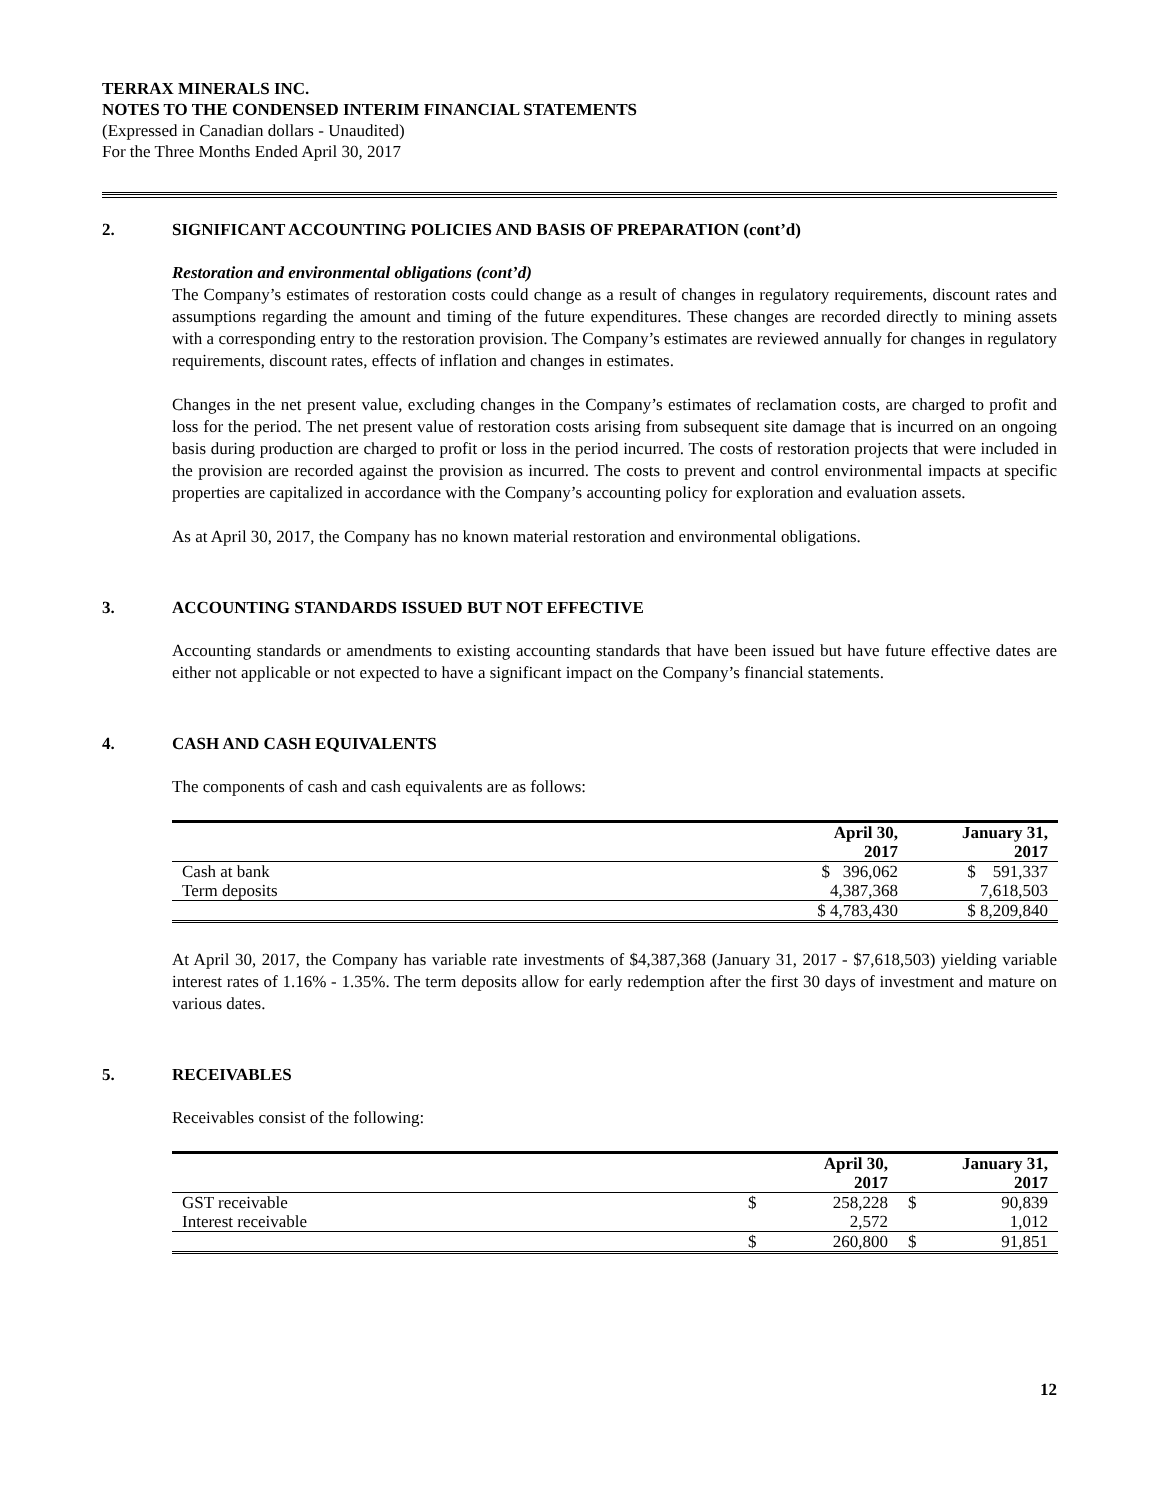TERRAX MINERALS INC.
NOTES TO THE CONDENSED INTERIM FINANCIAL STATEMENTS
(Expressed in Canadian dollars - Unaudited)
For the Three Months Ended April 30, 2017
2. SIGNIFICANT ACCOUNTING POLICIES AND BASIS OF PREPARATION (cont’d)
Restoration and environmental obligations (cont’d)
The Company’s estimates of restoration costs could change as a result of changes in regulatory requirements, discount rates and assumptions regarding the amount and timing of the future expenditures. These changes are recorded directly to mining assets with a corresponding entry to the restoration provision. The Company’s estimates are reviewed annually for changes in regulatory requirements, discount rates, effects of inflation and changes in estimates.
Changes in the net present value, excluding changes in the Company’s estimates of reclamation costs, are charged to profit and loss for the period. The net present value of restoration costs arising from subsequent site damage that is incurred on an ongoing basis during production are charged to profit or loss in the period incurred. The costs of restoration projects that were included in the provision are recorded against the provision as incurred. The costs to prevent and control environmental impacts at specific properties are capitalized in accordance with the Company’s accounting policy for exploration and evaluation assets.
As at April 30, 2017, the Company has no known material restoration and environmental obligations.
3. ACCOUNTING STANDARDS ISSUED BUT NOT EFFECTIVE
Accounting standards or amendments to existing accounting standards that have been issued but have future effective dates are either not applicable or not expected to have a significant impact on the Company’s financial statements.
4. CASH AND CASH EQUIVALENTS
The components of cash and cash equivalents are as follows:
| | April 30, 2017 | January 31, 2017 |
| --- | --- | --- |
| Cash at bank | $ 396,062 | $ 591,337 |
| Term deposits | 4,387,368 | 7,618,503 |
| | $ 4,783,430 | $ 8,209,840 |
At April 30, 2017, the Company has variable rate investments of $4,387,368 (January 31, 2017 - $7,618,503) yielding variable interest rates of 1.16% - 1.35%. The term deposits allow for early redemption after the first 30 days of investment and mature on various dates.
5. RECEIVABLES
Receivables consist of the following:
| | | April 30, 2017 | | January 31, 2017 |
| --- | --- | --- | --- | --- |
| GST receivable | $ | 258,228 | $ | 90,839 |
| Interest receivable | | 2,572 | | 1,012 |
| | $ | 260,800 | $ | 91,851 |
12